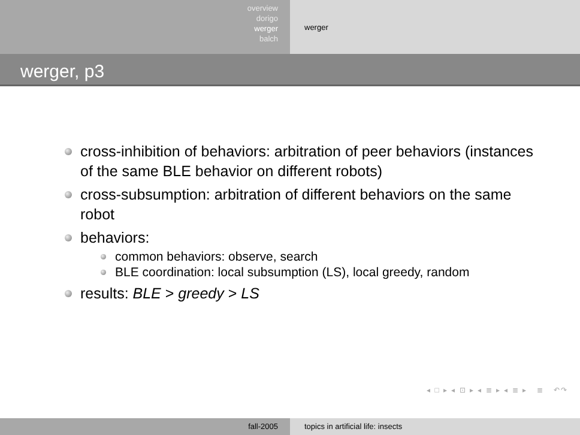overview
dorigo
werger
balch
werger
werger, p3
cross-inhibition of behaviors: arbitration of peer behaviors (instances of the same BLE behavior on different robots)
cross-subsumption: arbitration of different behaviors on the same robot
behaviors:
common behaviors: observe, search
BLE coordination: local subsumption (LS), local greedy, random
results: BLE > greedy > LS
◂ □ ▸ ◂ ⊡ ▸ ◂ ≣ ▸ ◂ ≣ ▸ ≣ ↶↷
fall-2005 topics in artificial life: insects